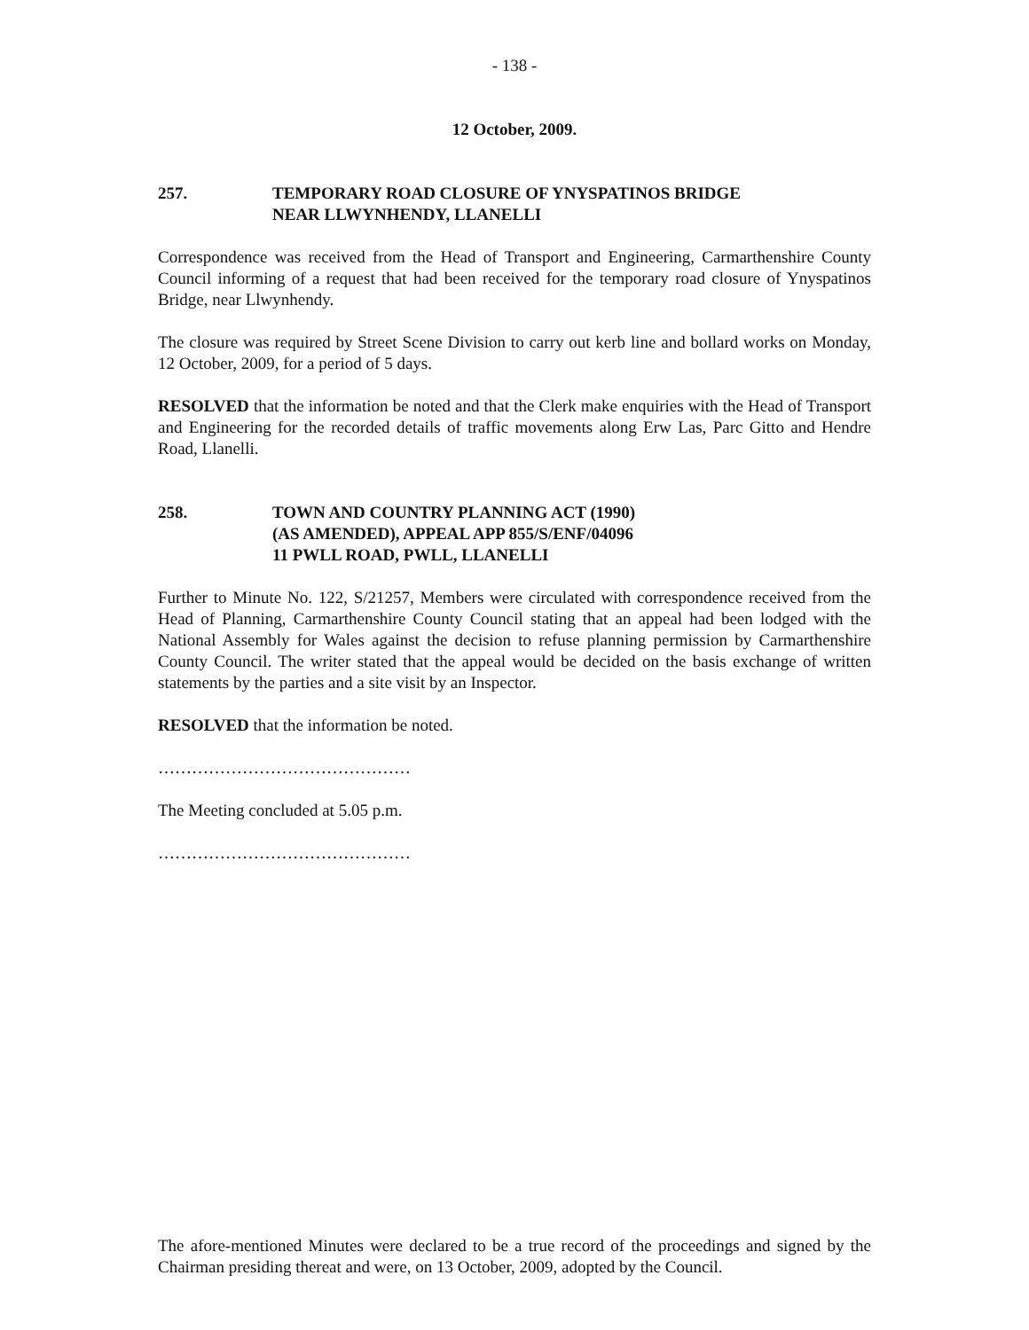- 138 -
12 October, 2009.
257. TEMPORARY ROAD CLOSURE OF YNYSPATINOS BRIDGE
NEAR LLWYNHENDY, LLANELLI
Correspondence was received from the Head of Transport and Engineering, Carmarthenshire County Council informing of a request that had been received for the temporary road closure of Ynyspatinos Bridge, near Llwynhendy.
The closure was required by Street Scene Division to carry out kerb line and bollard works on Monday, 12 October, 2009, for a period of 5 days.
RESOLVED that the information be noted and that the Clerk make enquiries with the Head of Transport and Engineering for the recorded details of traffic movements along Erw Las, Parc Gitto and Hendre Road, Llanelli.
258. TOWN AND COUNTRY PLANNING ACT (1990)
(AS AMENDED), APPEAL APP 855/S/ENF/04096
11 PWLL ROAD, PWLL, LLANELLI
Further to Minute No. 122, S/21257, Members were circulated with correspondence received from the Head of Planning, Carmarthenshire County Council stating that an appeal had been lodged with the National Assembly for Wales against the decision to refuse planning permission by Carmarthenshire County Council. The writer stated that the appeal would be decided on the basis exchange of written statements by the parties and a site visit by an Inspector.
RESOLVED that the information be noted.
………………………………………
The Meeting concluded at 5.05 p.m.
………………………………………
The afore-mentioned Minutes were declared to be a true record of the proceedings and signed by the Chairman presiding thereat and were, on 13 October, 2009, adopted by the Council.